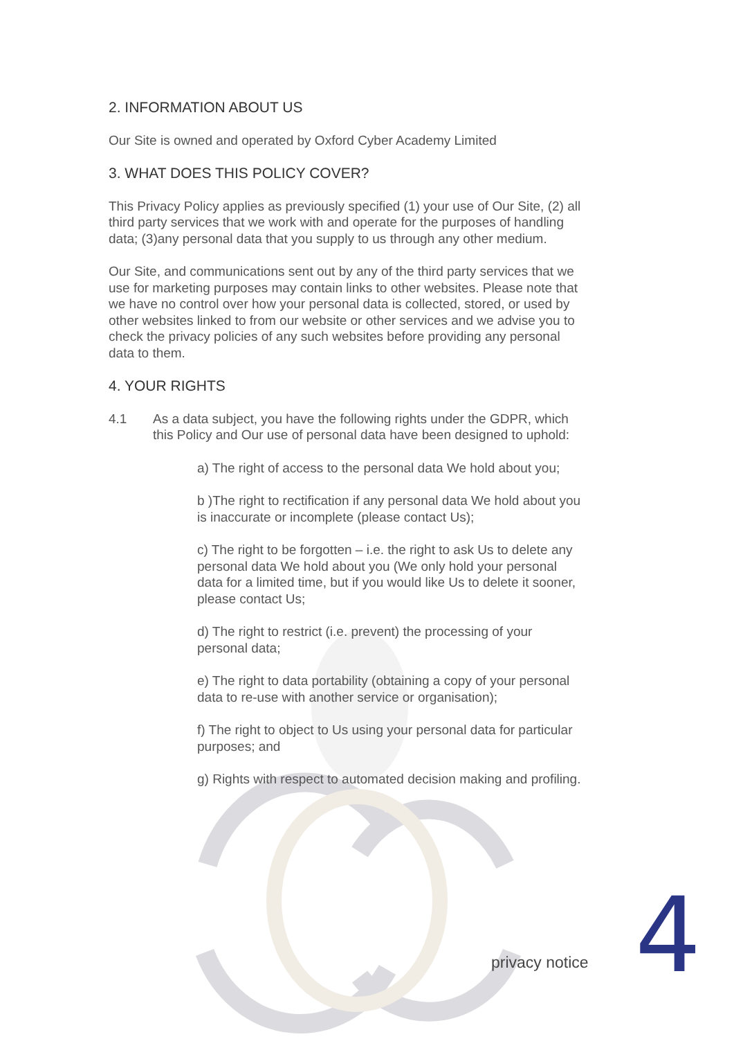2. INFORMATION ABOUT US
Our Site is owned and operated by Oxford Cyber Academy Limited
3. WHAT DOES THIS POLICY COVER?
This Privacy Policy applies as previously specified (1) your use of Our Site, (2) all third party services that we work with and operate for the purposes of handling data; (3)any personal data that you supply to us through any other medium.
Our Site, and communications sent out by any of the third party services that we use for marketing purposes may contain links to other websites. Please note that we have no control over how your personal data is collected, stored, or used by other websites linked to from our website or other services and we advise you to check the privacy policies of any such websites before providing any personal data to them.
4. YOUR RIGHTS
4.1 As a data subject, you have the following rights under the GDPR, which this Policy and Our use of personal data have been designed to uphold:
a) The right of access to the personal data We hold about you;
b )The right to rectification if any personal data We hold about you is inaccurate or incomplete (please contact Us);
c) The right to be forgotten – i.e. the right to ask Us to delete any personal data We hold about you (We only hold your personal data for a limited time, but if you would like Us to delete it sooner, please contact Us;
d) The right to restrict (i.e. prevent) the processing of your personal data;
e) The right to data portability (obtaining a copy of your personal data to re-use with another service or organisation);
f) The right to object to Us using your personal data for particular purposes; and
g) Rights with respect to automated decision making and profiling.
privacy notice 4